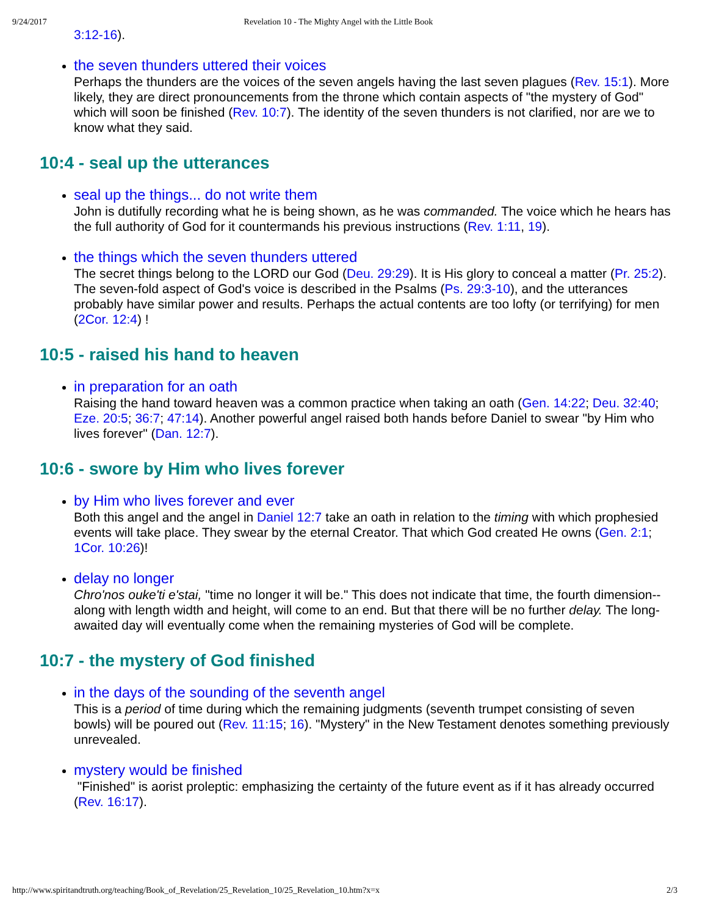9/24/2017 Revelation 10 - The Mighty Angel with the Little Book
3:12-16).
the seven thunders uttered their voices
Perhaps the thunders are the voices of the seven angels having the last seven plagues (Rev. 15:1). More likely, they are direct pronouncements from the throne which contain aspects of "the mystery of God" which will soon be finished (Rev. 10:7). The identity of the seven thunders is not clarified, nor are we to know what they said.
10:4 - seal up the utterances
seal up the things... do not write them
John is dutifully recording what he is being shown, as he was commanded. The voice which he hears has the full authority of God for it countermands his previous instructions (Rev. 1:11, 19).
the things which the seven thunders uttered
The secret things belong to the LORD our God (Deu. 29:29). It is His glory to conceal a matter (Pr. 25:2). The seven-fold aspect of God's voice is described in the Psalms (Ps. 29:3-10), and the utterances probably have similar power and results. Perhaps the actual contents are too lofty (or terrifying) for men (2Cor. 12:4) !
10:5 - raised his hand to heaven
in preparation for an oath
Raising the hand toward heaven was a common practice when taking an oath (Gen. 14:22; Deu. 32:40; Eze. 20:5; 36:7; 47:14). Another powerful angel raised both hands before Daniel to swear "by Him who lives forever" (Dan. 12:7).
10:6 - swore by Him who lives forever
by Him who lives forever and ever
Both this angel and the angel in Daniel 12:7 take an oath in relation to the timing with which prophesied events will take place. They swear by the eternal Creator. That which God created He owns (Gen. 2:1; 1Cor. 10:26)!
delay no longer
Chro'nos ouke'ti e'stai, "time no longer it will be." This does not indicate that time, the fourth dimension--along with length width and height, will come to an end. But that there will be no further delay. The long-awaited day will eventually come when the remaining mysteries of God will be complete.
10:7 - the mystery of God finished
in the days of the sounding of the seventh angel
This is a period of time during which the remaining judgments (seventh trumpet consisting of seven bowls) will be poured out (Rev. 11:15; 16). "Mystery" in the New Testament denotes something previously unrevealed.
mystery would be finished
"Finished" is aorist proleptic: emphasizing the certainty of the future event as if it has already occurred (Rev. 16:17).
http://www.spiritandtruth.org/teaching/Book_of_Revelation/25_Revelation_10/25_Revelation_10.htm?x=x 2/3